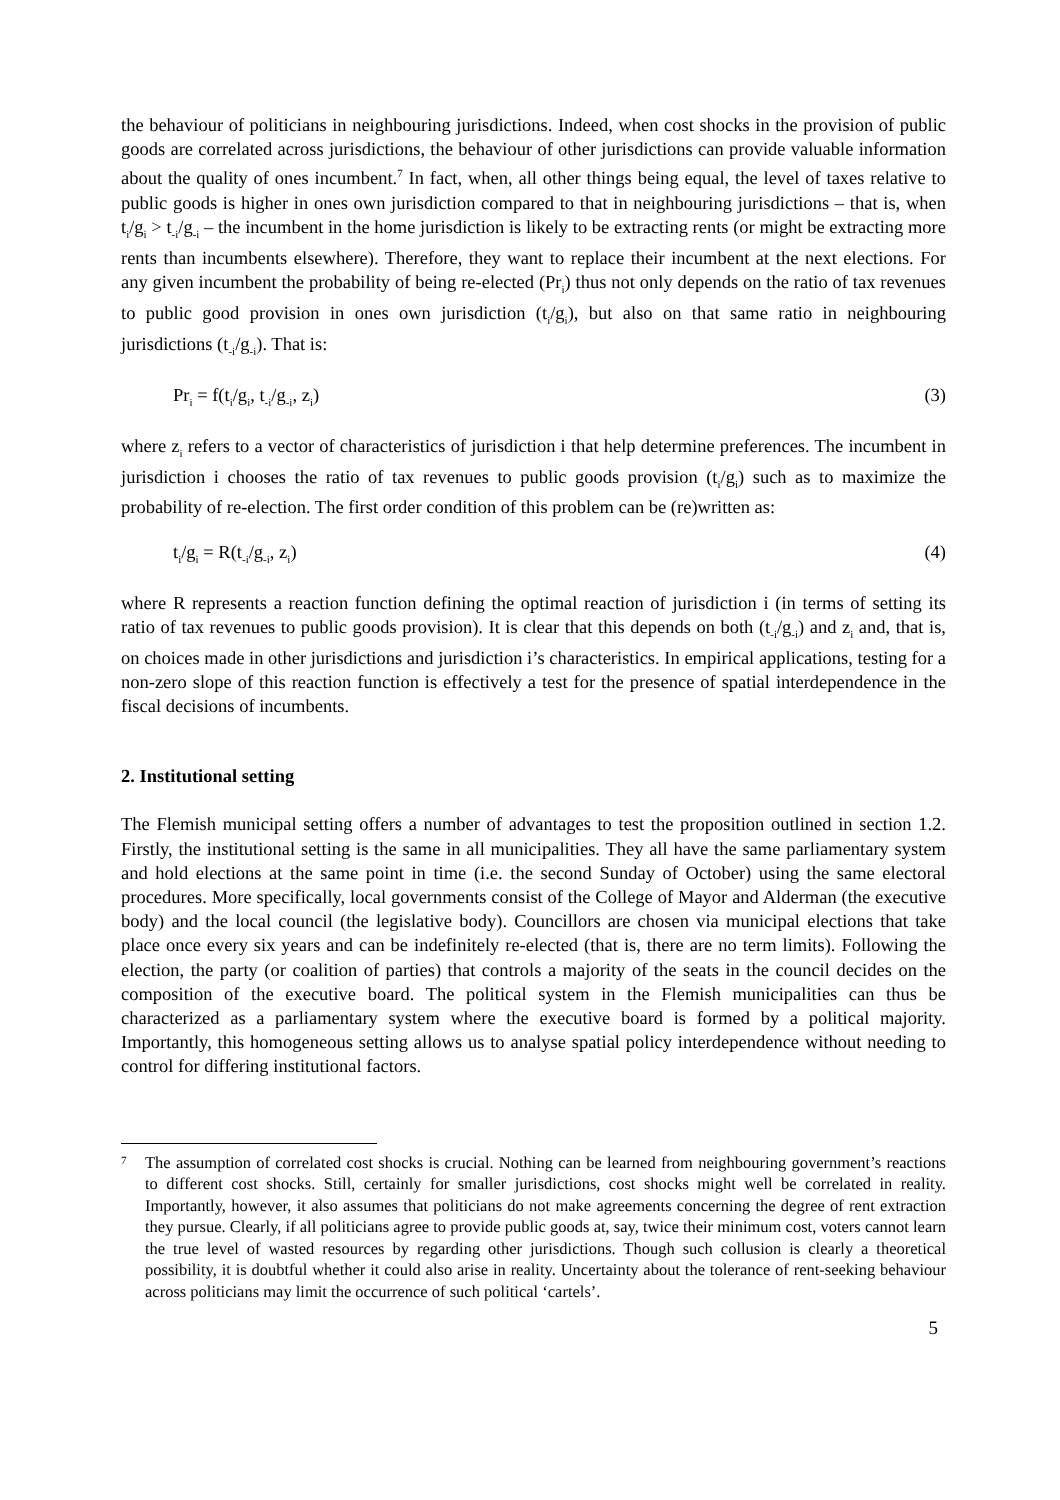the behaviour of politicians in neighbouring jurisdictions. Indeed, when cost shocks in the provision of public goods are correlated across jurisdictions, the behaviour of other jurisdictions can provide valuable information about the quality of ones incumbent.<sup>7</sup> In fact, when, all other things being equal, the level of taxes relative to public goods is higher in ones own jurisdiction compared to that in neighbouring jurisdictions – that is, when t<sub>i</sub>/g<sub>i</sub> > t<sub>-i</sub>/g<sub>-i</sub> – the incumbent in the home jurisdiction is likely to be extracting rents (or might be extracting more rents than incumbents elsewhere). Therefore, they want to replace their incumbent at the next elections. For any given incumbent the probability of being re-elected (Pr<sub>i</sub>) thus not only depends on the ratio of tax revenues to public good provision in ones own jurisdiction (t<sub>i</sub>/g<sub>i</sub>), but also on that same ratio in neighbouring jurisdictions (t<sub>-i</sub>/g<sub>-i</sub>). That is:
Pr<sub>i</sub> = f(t<sub>i</sub>/g<sub>i</sub>, t<sub>-i</sub>/g<sub>-i</sub>, z<sub>i</sub>) (3)
where z<sub>i</sub> refers to a vector of characteristics of jurisdiction i that help determine preferences. The incumbent in jurisdiction i chooses the ratio of tax revenues to public goods provision (t<sub>i</sub>/g<sub>i</sub>) such as to maximize the probability of re-election. The first order condition of this problem can be (re)written as:
t<sub>i</sub>/g<sub>i</sub> = R(t<sub>-i</sub>/g<sub>-i</sub>, z<sub>i</sub>) (4)
where R represents a reaction function defining the optimal reaction of jurisdiction i (in terms of setting its ratio of tax revenues to public goods provision). It is clear that this depends on both (t<sub>-i</sub>/g<sub>-i</sub>) and z<sub>i</sub> and, that is, on choices made in other jurisdictions and jurisdiction i’s characteristics. In empirical applications, testing for a non-zero slope of this reaction function is effectively a test for the presence of spatial interdependence in the fiscal decisions of incumbents.
2. Institutional setting
The Flemish municipal setting offers a number of advantages to test the proposition outlined in section 1.2. Firstly, the institutional setting is the same in all municipalities. They all have the same parliamentary system and hold elections at the same point in time (i.e. the second Sunday of October) using the same electoral procedures. More specifically, local governments consist of the College of Mayor and Alderman (the executive body) and the local council (the legislative body). Councillors are chosen via municipal elections that take place once every six years and can be indefinitely re-elected (that is, there are no term limits). Following the election, the party (or coalition of parties) that controls a majority of the seats in the council decides on the composition of the executive board. The political system in the Flemish municipalities can thus be characterized as a parliamentary system where the executive board is formed by a political majority. Importantly, this homogeneous setting allows us to analyse spatial policy interdependence without needing to control for differing institutional factors.
7
The assumption of correlated cost shocks is crucial. Nothing can be learned from neighbouring government’s reactions to different cost shocks. Still, certainly for smaller jurisdictions, cost shocks might well be correlated in reality. Importantly, however, it also assumes that politicians do not make agreements concerning the degree of rent extraction they pursue. Clearly, if all politicians agree to provide public goods at, say, twice their minimum cost, voters cannot learn the true level of wasted resources by regarding other jurisdictions. Though such collusion is clearly a theoretical possibility, it is doubtful whether it could also arise in reality. Uncertainty about the tolerance of rent-seeking behaviour across politicians may limit the occurrence of such political ‘cartels’.
5